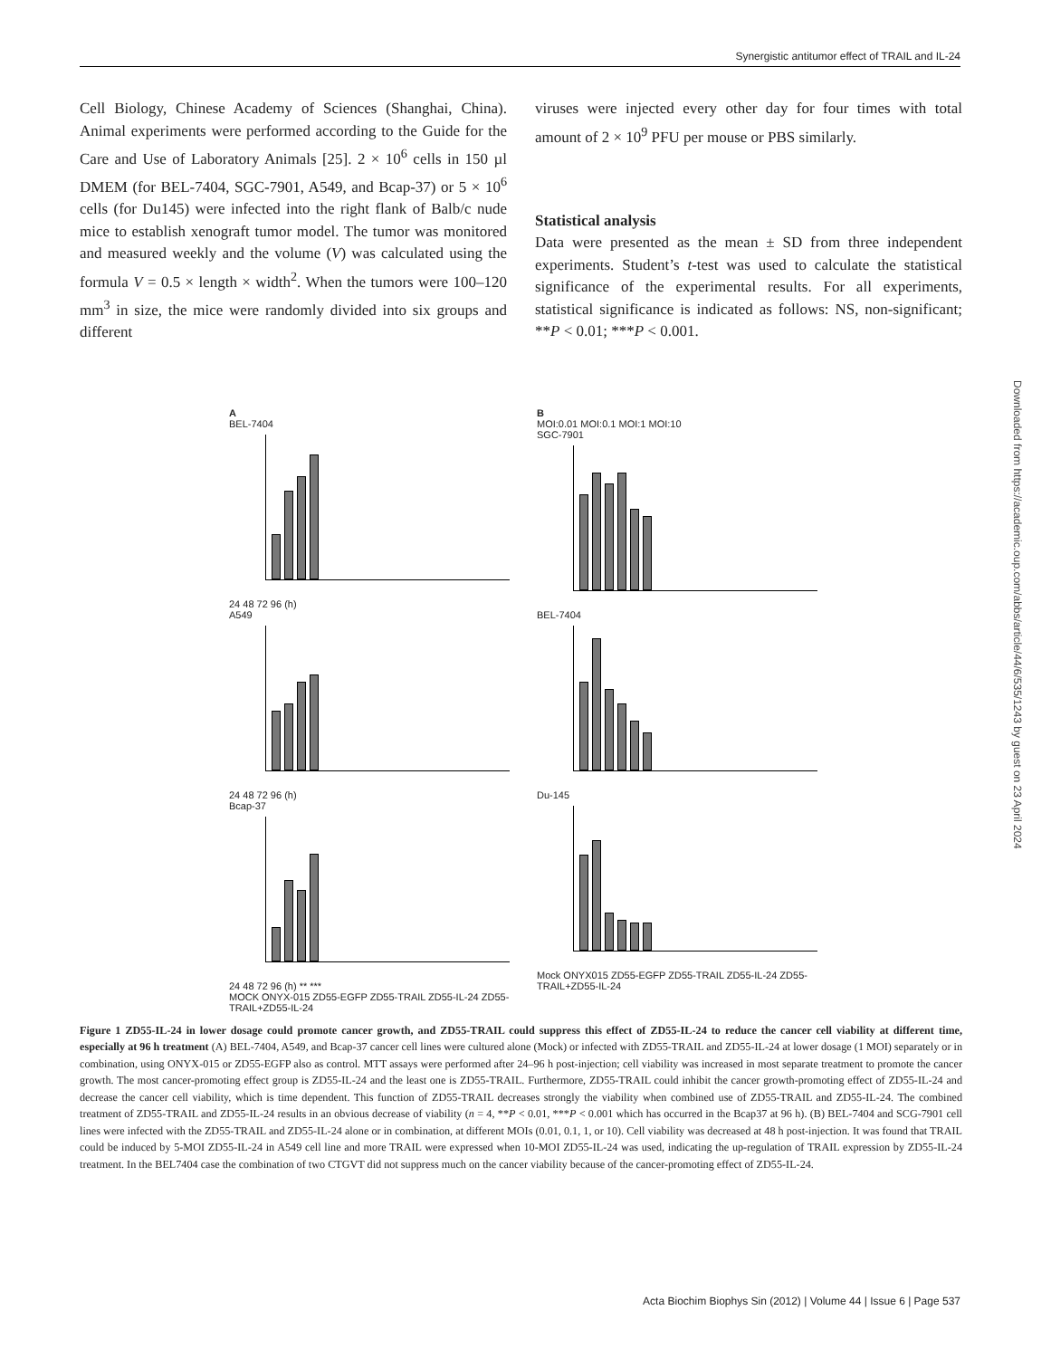Synergistic antitumor effect of TRAIL and IL-24
Downloaded from https://academic.oup.com/abbs/article/44/6/535/1243 by guest on 23 April 2024
Cell Biology, Chinese Academy of Sciences (Shanghai, China). Animal experiments were performed according to the Guide for the Care and Use of Laboratory Animals [25]. 2 × 10<sup>6</sup> cells in 150 µl DMEM (for BEL-7404, SGC-7901, A549, and Bcap-37) or 5 × 10<sup>6</sup> cells (for Du145) were infected into the right flank of Balb/c nude mice to establish xenograft tumor model. The tumor was monitored and measured weekly and the volume (V) was calculated using the formula V = 0.5 × length × width<sup>2</sup>. When the tumors were 100–120 mm<sup>3</sup> in size, the mice were randomly divided into six groups and different
viruses were injected every other day for four times with total amount of 2 × 10<sup>9</sup> PFU per mouse or PBS similarly.
Statistical analysis
Data were presented as the mean ± SD from three independent experiments. Student’s t-test was used to calculate the statistical significance of the experimental results. For all experiments, statistical significance is indicated as follows: NS, non-significant; **P < 0.01; ***P < 0.001.
A
BEL-7404
24 48 72 96 (h)
A549
24 48 72 96 (h)
Bcap-37
24 48 72 96 (h) ** ***
MOCK ONYX-015 ZD55-EGFP ZD55-TRAIL ZD55-IL-24 ZD55-TRAIL+ZD55-IL-24
B
MOI:0.01 MOI:0.1 MOI:1 MOI:10
SGC-7901
BEL-7404
Du-145
Mock ONYX015 ZD55-EGFP ZD55-TRAIL ZD55-IL-24 ZD55-TRAIL+ZD55-IL-24
Figure 1 ZD55-IL-24 in lower dosage could promote cancer growth, and ZD55-TRAIL could suppress this effect of ZD55-IL-24 to reduce the cancer cell viability at different time, especially at 96 h treatment (A) BEL-7404, A549, and Bcap-37 cancer cell lines were cultured alone (Mock) or infected with ZD55-TRAIL and ZD55-IL-24 at lower dosage (1 MOI) separately or in combination, using ONYX-015 or ZD55-EGFP also as control. MTT assays were performed after 24–96 h post-injection; cell viability was increased in most separate treatment to promote the cancer growth. The most cancer-promoting effect group is ZD55-IL-24 and the least one is ZD55-TRAIL. Furthermore, ZD55-TRAIL could inhibit the cancer growth-promoting effect of ZD55-IL-24 and decrease the cancer cell viability, which is time dependent. This function of ZD55-TRAIL decreases strongly the viability when combined use of ZD55-TRAIL and ZD55-IL-24. The combined treatment of ZD55-TRAIL and ZD55-IL-24 results in an obvious decrease of viability (n = 4, **P < 0.01, ***P < 0.001 which has occurred in the Bcap37 at 96 h). (B) BEL-7404 and SCG-7901 cell lines were infected with the ZD55-TRAIL and ZD55-IL-24 alone or in combination, at different MOIs (0.01, 0.1, 1, or 10). Cell viability was decreased at 48 h post-injection. It was found that TRAIL could be induced by 5-MOI ZD55-IL-24 in A549 cell line and more TRAIL were expressed when 10-MOI ZD55-IL-24 was used, indicating the up-regulation of TRAIL expression by ZD55-IL-24 treatment. In the BEL7404 case the combination of two CTGVT did not suppress much on the cancer viability because of the cancer-promoting effect of ZD55-IL-24.
Acta Biochim Biophys Sin (2012) | Volume 44 | Issue 6 | Page 537